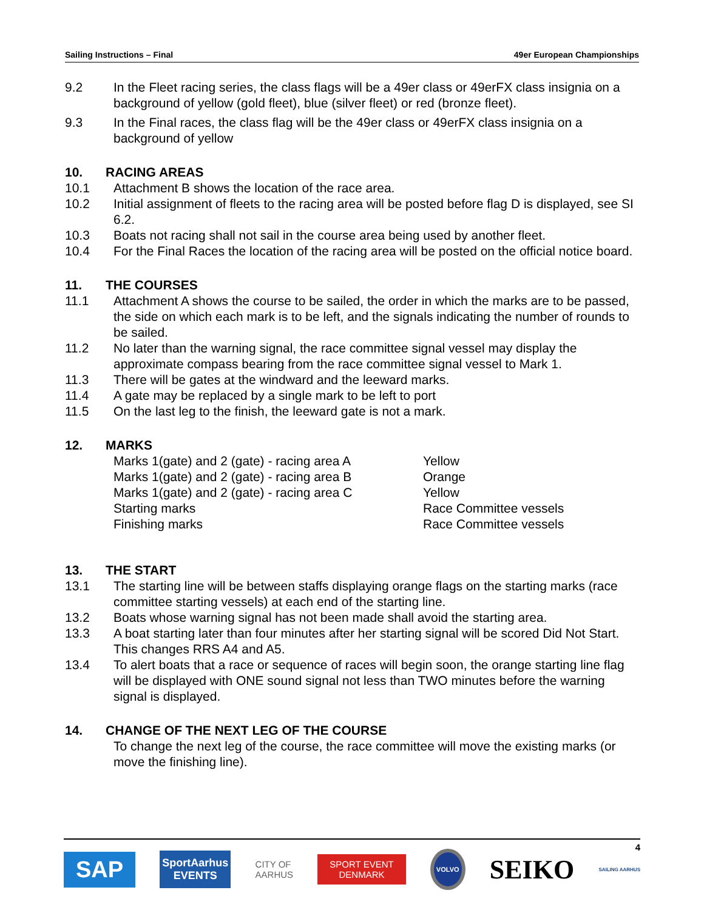Sailing Instructions – Final 49er European Championships
9.2 In the Fleet racing series, the class flags will be a 49er class or 49erFX class insignia on a background of yellow (gold fleet), blue (silver fleet) or red (bronze fleet).
9.3 In the Final races, the class flag will be the 49er class or 49erFX class insignia on a background of yellow
10. RACING AREAS
10.1 Attachment B shows the location of the race area.
10.2 Initial assignment of fleets to the racing area will be posted before flag D is displayed, see SI 6.2.
10.3 Boats not racing shall not sail in the course area being used by another fleet.
10.4 For the Final Races the location of the racing area will be posted on the official notice board.
11. THE COURSES
11.1 Attachment A shows the course to be sailed, the order in which the marks are to be passed, the side on which each mark is to be left, and the signals indicating the number of rounds to be sailed.
11.2 No later than the warning signal, the race committee signal vessel may display the approximate compass bearing from the race committee signal vessel to Mark 1.
11.3 There will be gates at the windward and the leeward marks.
11.4 A gate may be replaced by a single mark to be left to port
11.5 On the last leg to the finish, the leeward gate is not a mark.
12. MARKS
| Marks 1(gate) and 2 (gate) - racing area A | Yellow |
| Marks 1(gate) and 2 (gate) - racing area B | Orange |
| Marks 1(gate) and 2 (gate) - racing area C | Yellow |
| Starting marks | Race Committee vessels |
| Finishing marks | Race Committee vessels |
13. THE START
13.1 The starting line will be between staffs displaying orange flags on the starting marks (race committee starting vessels) at each end of the starting line.
13.2 Boats whose warning signal has not been made shall avoid the starting area.
13.3 A boat starting later than four minutes after her starting signal will be scored Did Not Start. This changes RRS A4 and A5.
13.4 To alert boats that a race or sequence of races will begin soon, the orange starting line flag will be displayed with ONE sound signal not less than TWO minutes before the warning signal is displayed.
14. CHANGE OF THE NEXT LEG OF THE COURSE
To change the next leg of the course, the race committee will move the existing marks (or move the finishing line).
4
SAP SportAarhus
EVENTS CITY OF
AARHUS SPORT EVENT
DENMARK VOLVO SEIKO SAILING AARHUS